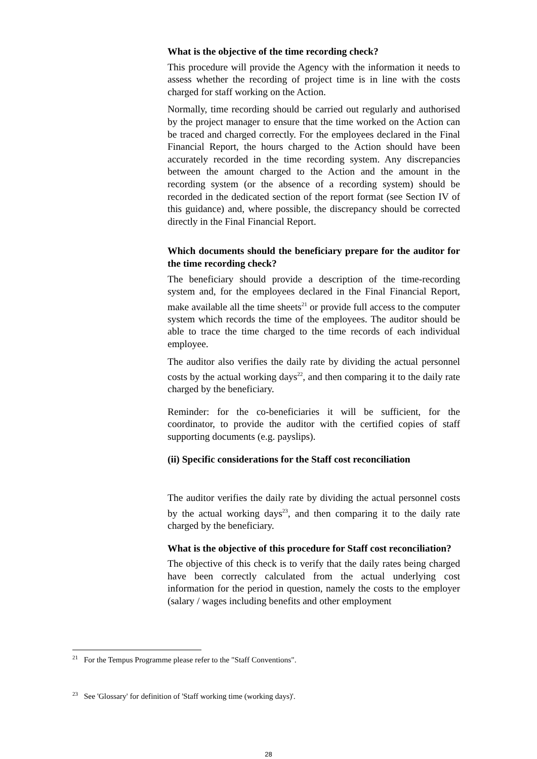What is the objective of the time recording check?
This procedure will provide the Agency with the information it needs to assess whether the recording of project time is in line with the costs charged for staff working on the Action.
Normally, time recording should be carried out regularly and authorised by the project manager to ensure that the time worked on the Action can be traced and charged correctly. For the employees declared in the Final Financial Report, the hours charged to the Action should have been accurately recorded in the time recording system. Any discrepancies between the amount charged to the Action and the amount in the recording system (or the absence of a recording system) should be recorded in the dedicated section of the report format (see Section IV of this guidance) and, where possible, the discrepancy should be corrected directly in the Final Financial Report.
Which documents should the beneficiary prepare for the auditor for the time recording check?
The beneficiary should provide a description of the time-recording system and, for the employees declared in the Final Financial Report, make available all the time sheets<sup>21</sup> or provide full access to the computer system which records the time of the employees. The auditor should be able to trace the time charged to the time records of each individual employee.
The auditor also verifies the daily rate by dividing the actual personnel costs by the actual working days<sup>22</sup>, and then comparing it to the daily rate charged by the beneficiary.
Reminder: for the co-beneficiaries it will be sufficient, for the coordinator, to provide the auditor with the certified copies of staff supporting documents (e.g. payslips).
(ii) Specific considerations for the Staff cost reconciliation
The auditor verifies the daily rate by dividing the actual personnel costs by the actual working days<sup>23</sup>, and then comparing it to the daily rate charged by the beneficiary.
What is the objective of this procedure for Staff cost reconciliation?
The objective of this check is to verify that the daily rates being charged have been correctly calculated from the actual underlying cost information for the period in question, namely the costs to the employer (salary / wages including benefits and other employment
<sup>21</sup> For the Tempus Programme please refer to the "Staff Conventions".
<sup>23</sup> See 'Glossary' for definition of 'Staff working time (working days)'.
28